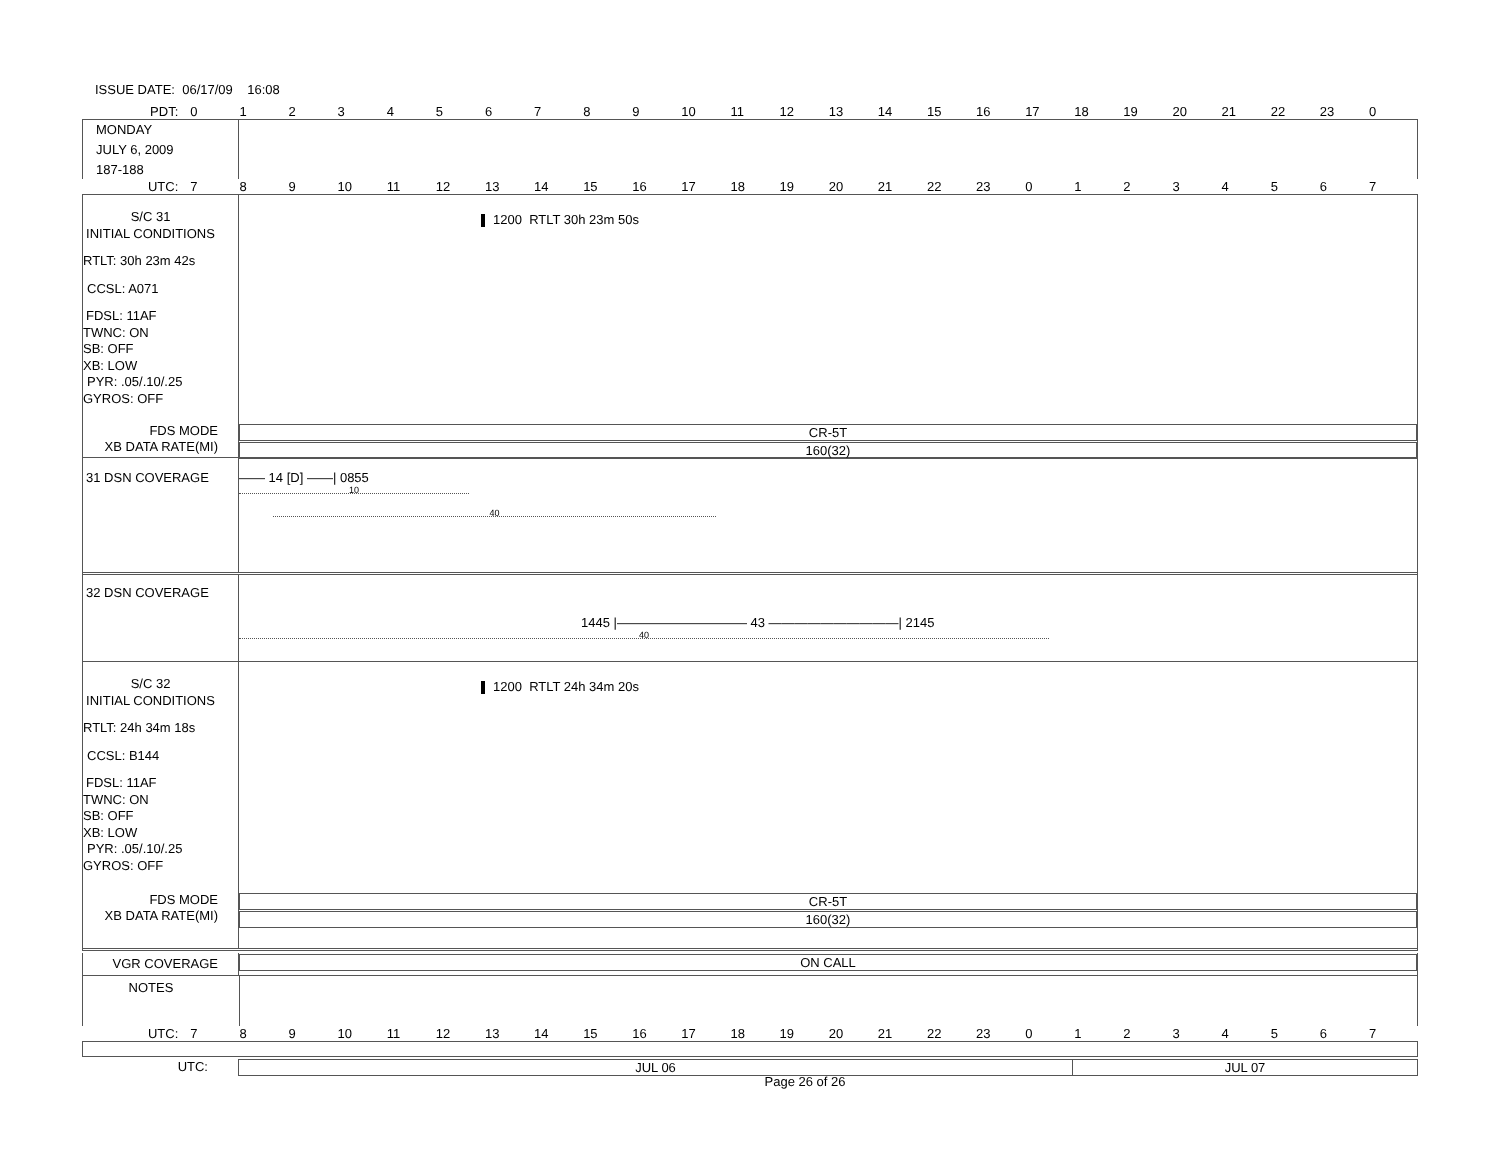ISSUE DATE: 06/17/09 16:08
PDT:
0123456789 10 11 12 13 14 15 16 17 18 19 20 21 22 23 0
MONDAY
JULY 6, 2009
187-188
UTC:
789 10 11 12 13 14 15 16 17 18 19 20 21 22 23 01234567
S/C 31
INITIAL CONDITIONS
RTLT: 30h 23m 42s
CCSL: A071
FDSL: 11AF
TWNC: ON
SB: OFF
XB: LOW
PYR: .05/.10/.25
GYROS: OFF
1200 RTLT 30h 23m 50s
FDS MODE
XB DATA RATE(MI)
CR-5T
160(32)
31 DSN COVERAGE —— 14 [D] ——| 0855
10
40
32 DSN COVERAGE
1445 |—————————— 43 ——————————| 2145
40
S/C 32
INITIAL CONDITIONS
RTLT: 24h 34m 18s
CCSL: B144
FDSL: 11AF
TWNC: ON
SB: OFF
XB: LOW
PYR: .05/.10/.25
GYROS: OFF
1200 RTLT 24h 34m 20s
FDS MODE
XB DATA RATE(MI)
CR-5T
160(32)
VGR COVERAGE
ON CALL
NOTES
UTC:
789 10 11 12 13 14 15 16 17 18 19 20 21 22 23 01234567
UTC:
JUL 06 JUL 07
Page 26 of 26